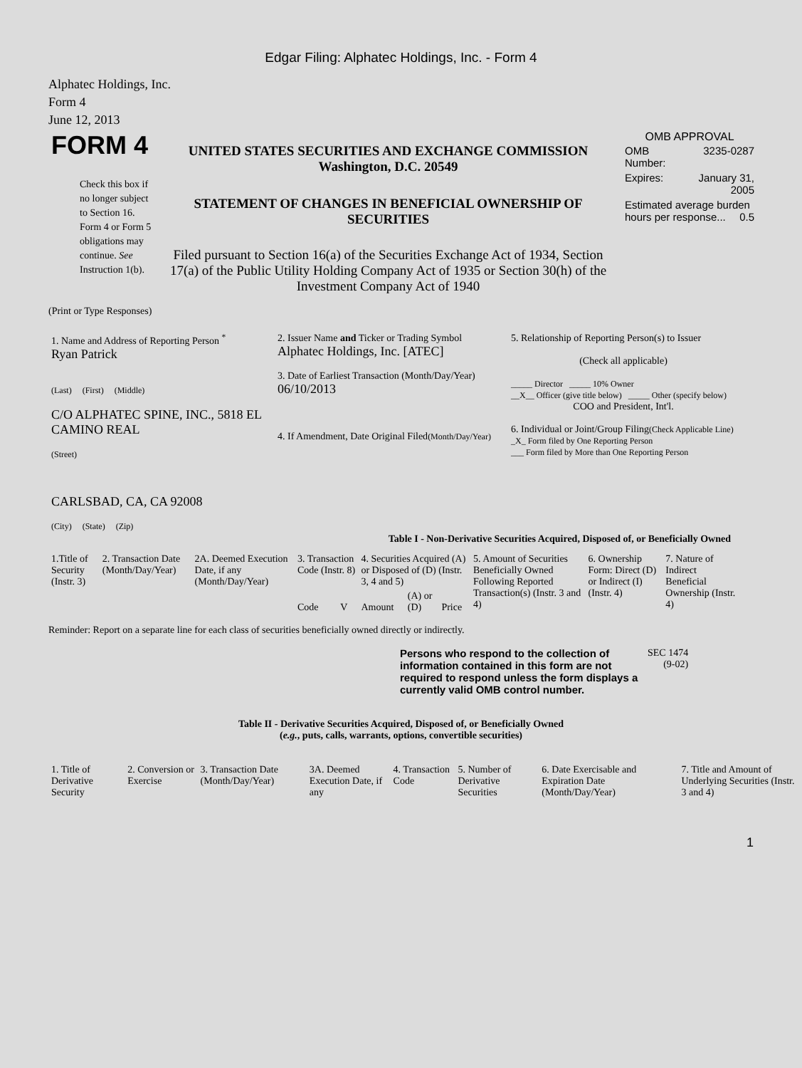Edgar Filing: Alphatec Holdings, Inc. - Form 4
Alphatec Holdings, Inc.
Form 4
June 12, 2013
| FORM 4 Check this box if no longer subject to Section 16. Form 4 or Form 5 obligations may continue. See Instruction 1(b). | UNITED STATES SECURITIES AND EXCHANGE COMMISSION Washington, D.C. 20549 STATEMENT OF CHANGES IN BENEFICIAL OWNERSHIP OF SECURITIES Filed pursuant to Section 16(a) of the Securities Exchange Act of 1934, Section 17(a) of the Public Utility Holding Company Act of 1935 or Section 30(h) of the Investment Company Act of 1940 | OMB APPROVAL / OMB Number: / 3235-0287 / / Expires: / January 31, 2005 / / Estimated average burden hours per response... 0.5 / / |
(Print or Type Responses)
| 1. Name and Address of Reporting Person <sup>*</sup> Ryan Patrick (Last) (First) (Middle) C/O ALPHATEC SPINE, INC., 5818 EL CAMINO REAL (Street) CARLSBAD, CA, CA 92008 (City) (State) (Zip) | 2. Issuer Name and Ticker or Trading Symbol Alphatec Holdings, Inc. [ATEC] 3. Date of Earliest Transaction (Month/Day/Year) 06/10/2013 4. If Amendment, Date Original Filed (Month/Day/Year) | 5. Relationship of Reporting Person(s) to Issuer (Check all applicable) _____ Director _____ 10% Owner __X__ Officer (give title below) _____ Other (specify below) COO and President, Int'l. 6. Individual or Joint/Group Filing (Check Applicable Line) _X_ Form filed by One Reporting Person ___ Form filed by More than One Reporting Person |
Table I - Non-Derivative Securities Acquired, Disposed of, or Beneficially Owned
| 1.Title of Security (Instr. 3) | 2. Transaction Date (Month/Day/Year) | 2A. Deemed Execution Date, if any (Month/Day/Year) | 3. Transaction Code (Instr. 8) | | 4. Securities Acquired (A) or Disposed of (D) (Instr. 3, 4 and 5) | | | 5. Amount of Securities Beneficially Owned Following Reported Transaction(s) (Instr. 3 and 4) | 6. Ownership Form: Direct (D) or Indirect (I) (Instr. 4) | 7. Nature of Indirect Beneficial Ownership (Instr. 4) |
| --- | --- | --- | --- | --- | --- | --- | --- | --- | --- | --- |
| | | | Code | V | Amount | (A) or (D) | Price | | | |
Reminder: Report on a separate line for each class of securities beneficially owned directly or indirectly.
| Persons who respond to the collection of information contained in this form are not required to respond unless the form displays a currently valid OMB control number. | SEC 1474 (9-02) |
Table II - Derivative Securities Acquired, Disposed of, or Beneficially Owned
(e.g., puts, calls, warrants, options, convertible securities)
| 1. Title of Derivative Security | 2. Conversion or Exercise | 3. Transaction Date (Month/Day/Year) | 3A. Deemed Execution Date, if any | 4. Transaction Code | 5. Number of Derivative Securities | 6. Date Exercisable and Expiration Date (Month/Day/Year) | 7. Title and Amount of Underlying Securities (Instr. 3 and 4) |
| --- | --- | --- | --- | --- | --- | --- | --- |
1